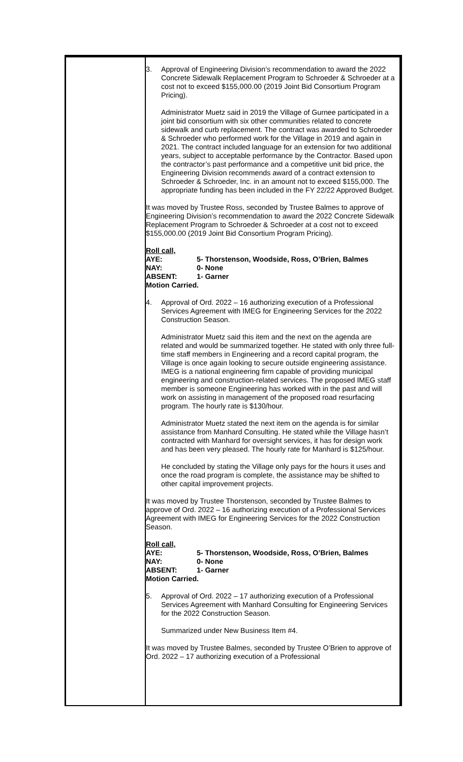3. Approval of Engineering Division’s recommendation to award the 2022 Concrete Sidewalk Replacement Program to Schroeder & Schroeder at a cost not to exceed $155,000.00 (2019 Joint Bid Consortium Program Pricing).
Administrator Muetz said in 2019 the Village of Gurnee participated in a joint bid consortium with six other communities related to concrete sidewalk and curb replacement. The contract was awarded to Schroeder & Schroeder who performed work for the Village in 2019 and again in 2021. The contract included language for an extension for two additional years, subject to acceptable performance by the Contractor. Based upon the contractor’s past performance and a competitive unit bid price, the Engineering Division recommends award of a contract extension to Schroeder & Schroeder, Inc. in an amount not to exceed $155,000. The appropriate funding has been included in the FY 22/22 Approved Budget.
It was moved by Trustee Ross, seconded by Trustee Balmes to approve of Engineering Division’s recommendation to award the 2022 Concrete Sidewalk Replacement Program to Schroeder & Schroeder at a cost not to exceed $155,000.00 (2019 Joint Bid Consortium Program Pricing).
| Roll call, | |
| AYE: | 5- Thorstenson, Woodside, Ross, O’Brien, Balmes |
| NAY: | 0- None |
| ABSENT: | 1- Garner |
| Motion Carried. | |
4. Approval of Ord. 2022 – 16 authorizing execution of a Professional Services Agreement with IMEG for Engineering Services for the 2022 Construction Season.
Administrator Muetz said this item and the next on the agenda are related and would be summarized together. He stated with only three full-time staff members in Engineering and a record capital program, the Village is once again looking to secure outside engineering assistance. IMEG is a national engineering firm capable of providing municipal engineering and construction-related services. The proposed IMEG staff member is someone Engineering has worked with in the past and will work on assisting in management of the proposed road resurfacing program. The hourly rate is $130/hour.
Administrator Muetz stated the next item on the agenda is for similar assistance from Manhard Consulting. He stated while the Village hasn’t contracted with Manhard for oversight services, it has for design work and has been very pleased. The hourly rate for Manhard is $125/hour.
He concluded by stating the Village only pays for the hours it uses and once the road program is complete, the assistance may be shifted to other capital improvement projects.
It was moved by Trustee Thorstenson, seconded by Trustee Balmes to approve of Ord. 2022 – 16 authorizing execution of a Professional Services Agreement with IMEG for Engineering Services for the 2022 Construction Season.
| Roll call, | |
| AYE: | 5- Thorstenson, Woodside, Ross, O’Brien, Balmes |
| NAY: | 0- None |
| ABSENT: | 1- Garner |
| Motion Carried. | |
5. Approval of Ord. 2022 – 17 authorizing execution of a Professional Services Agreement with Manhard Consulting for Engineering Services for the 2022 Construction Season.
Summarized under New Business Item #4.
It was moved by Trustee Balmes, seconded by Trustee O’Brien to approve of Ord. 2022 – 17 authorizing execution of a Professional